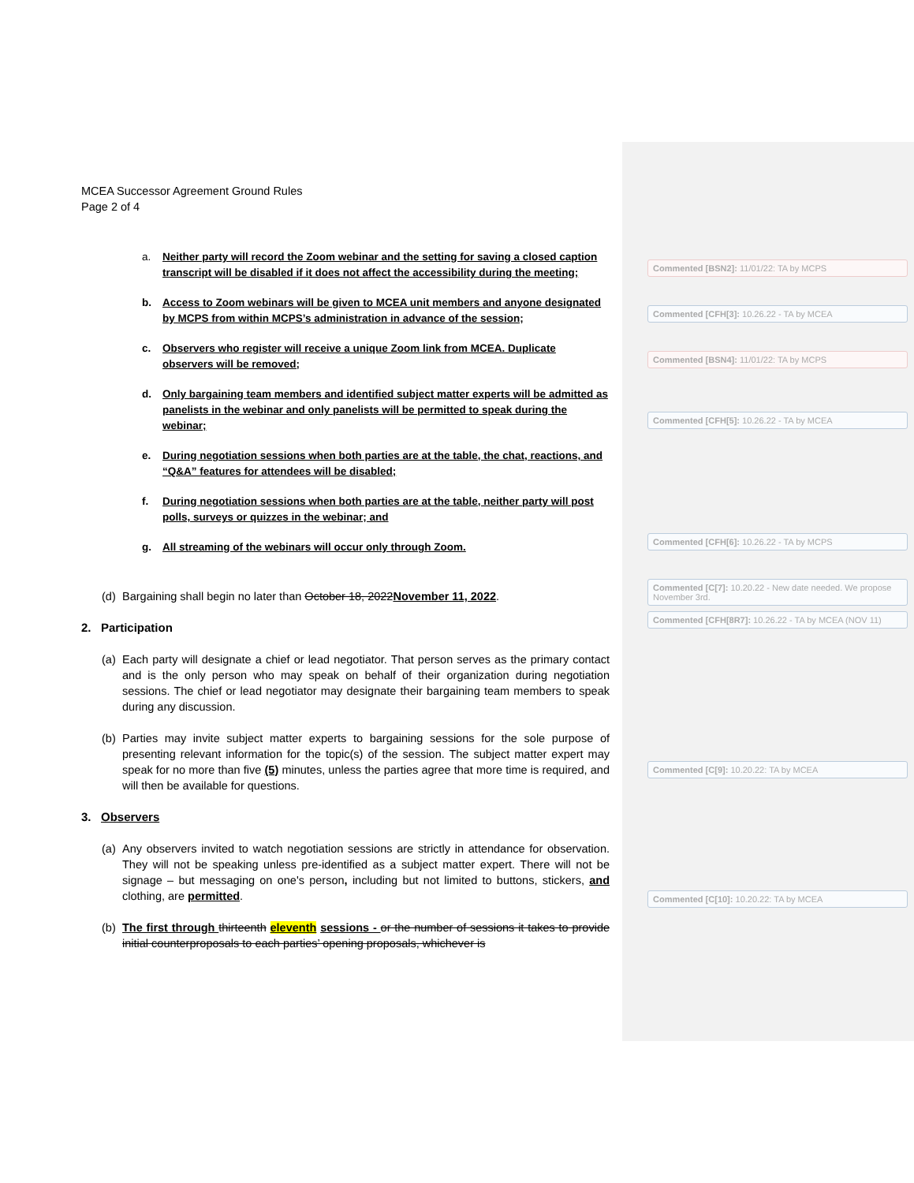MCEA Successor Agreement Ground Rules
Page 2 of 4
a. Neither party will record the Zoom webinar and the setting for saving a closed caption transcript will be disabled if it does not affect the accessibility during the meeting;
b. Access to Zoom webinars will be given to MCEA unit members and anyone designated by MCPS from within MCPS’s administration in advance of the session;
c. Observers who register will receive a unique Zoom link from MCEA. Duplicate observers will be removed;
d. Only bargaining team members and identified subject matter experts will be admitted as panelists in the webinar and only panelists will be permitted to speak during the webinar;
e. During negotiation sessions when both parties are at the table, the chat, reactions, and “Q&A” features for attendees will be disabled;
f. During negotiation sessions when both parties are at the table, neither party will post polls, surveys or quizzes in the webinar; and
g. All streaming of the webinars will occur only through Zoom.
(d)
Bargaining shall begin no later than October 18, 2022November 11, 2022.
2. Participation
(a)
Each party will designate a chief or lead negotiator. That person serves as the primary contact and is the only person who may speak on behalf of their organization during negotiation sessions. The chief or lead negotiator may designate their bargaining team members to speak during any discussion.
(b)
Parties may invite subject matter experts to bargaining sessions for the sole purpose of presenting relevant information for the topic(s) of the session. The subject matter expert may speak for no more than five (5) minutes, unless the parties agree that more time is required, and will then be available for questions.
3. Observers
(a)
Any observers invited to watch negotiation sessions are strictly in attendance for observation. They will not be speaking unless pre-identified as a subject matter expert. There will not be signage – but messaging on one's person, including but not limited to buttons, stickers, and clothing, are permitted.
(b)
The first through thirteenth eleventh sessions - or the number of sessions it takes to provide initial counterproposals to each parties’ opening proposals, whichever is
Commented [BSN2]: 11/01/22: TA by MCPS
Commented [CFH[3]: 10.26.22 - TA by MCEA
Commented [BSN4]: 11/01/22: TA by MCPS
Commented [CFH[5]: 10.26.22 - TA by MCEA
Commented [CFH[6]: 10.26.22 - TA by MCPS
Commented [C[7]: 10.20.22 - New date needed. We propose November 3rd.
Commented [CFH[8R7]: 10.26.22 - TA by MCEA (NOV 11)
Commented [C[9]: 10.20.22: TA by MCEA
Commented [C[10]: 10.20.22: TA by MCEA